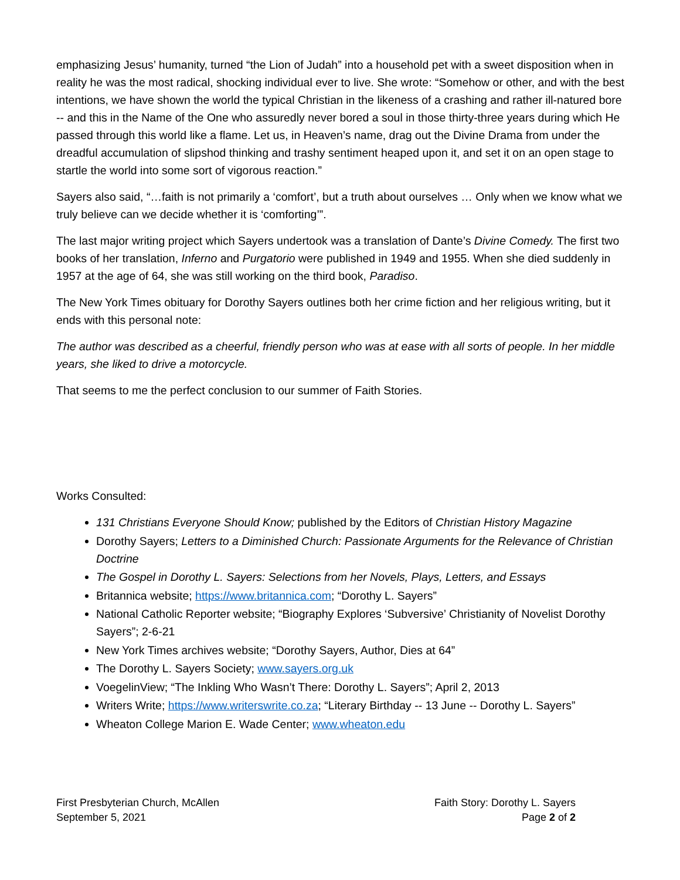emphasizing Jesus’ humanity, turned “the Lion of Judah” into a household pet with a sweet disposition when in reality he was the most radical, shocking individual ever to live. She wrote: “Somehow or other, and with the best intentions, we have shown the world the typical Christian in the likeness of a crashing and rather ill-natured bore -- and this in the Name of the One who assuredly never bored a soul in those thirty-three years during which He passed through this world like a flame. Let us, in Heaven’s name, drag out the Divine Drama from under the dreadful accumulation of slipshod thinking and trashy sentiment heaped upon it, and set it on an open stage to startle the world into some sort of vigorous reaction.”
Sayers also said, “…faith is not primarily a ‘comfort’, but a truth about ourselves … Only when we know what we truly believe can we decide whether it is ‘comforting’”.
The last major writing project which Sayers undertook was a translation of Dante’s Divine Comedy. The first two books of her translation, Inferno and Purgatorio were published in 1949 and 1955. When she died suddenly in 1957 at the age of 64, she was still working on the third book, Paradiso.
The New York Times obituary for Dorothy Sayers outlines both her crime fiction and her religious writing, but it ends with this personal note:
The author was described as a cheerful, friendly person who was at ease with all sorts of people. In her middle years, she liked to drive a motorcycle.
That seems to me the perfect conclusion to our summer of Faith Stories.
Works Consulted:
131 Christians Everyone Should Know; published by the Editors of Christian History Magazine
Dorothy Sayers; Letters to a Diminished Church: Passionate Arguments for the Relevance of Christian Doctrine
The Gospel in Dorothy L. Sayers: Selections from her Novels, Plays, Letters, and Essays
Britannica website; https://www.britannica.com; “Dorothy L. Sayers”
National Catholic Reporter website; “Biography Explores ‘Subversive’ Christianity of Novelist Dorothy Sayers”; 2-6-21
New York Times archives website; “Dorothy Sayers, Author, Dies at 64”
The Dorothy L. Sayers Society; www.sayers.org.uk
VoegelinView; “The Inkling Who Wasn’t There: Dorothy L. Sayers”; April 2, 2013
Writers Write; https://www.writerswrite.co.za; “Literary Birthday -- 13 June -- Dorothy L. Sayers”
Wheaton College Marion E. Wade Center; www.wheaton.edu
First Presbyterian Church, McAllen
September 5, 2021
Faith Story: Dorothy L. Sayers
Page 2 of 2